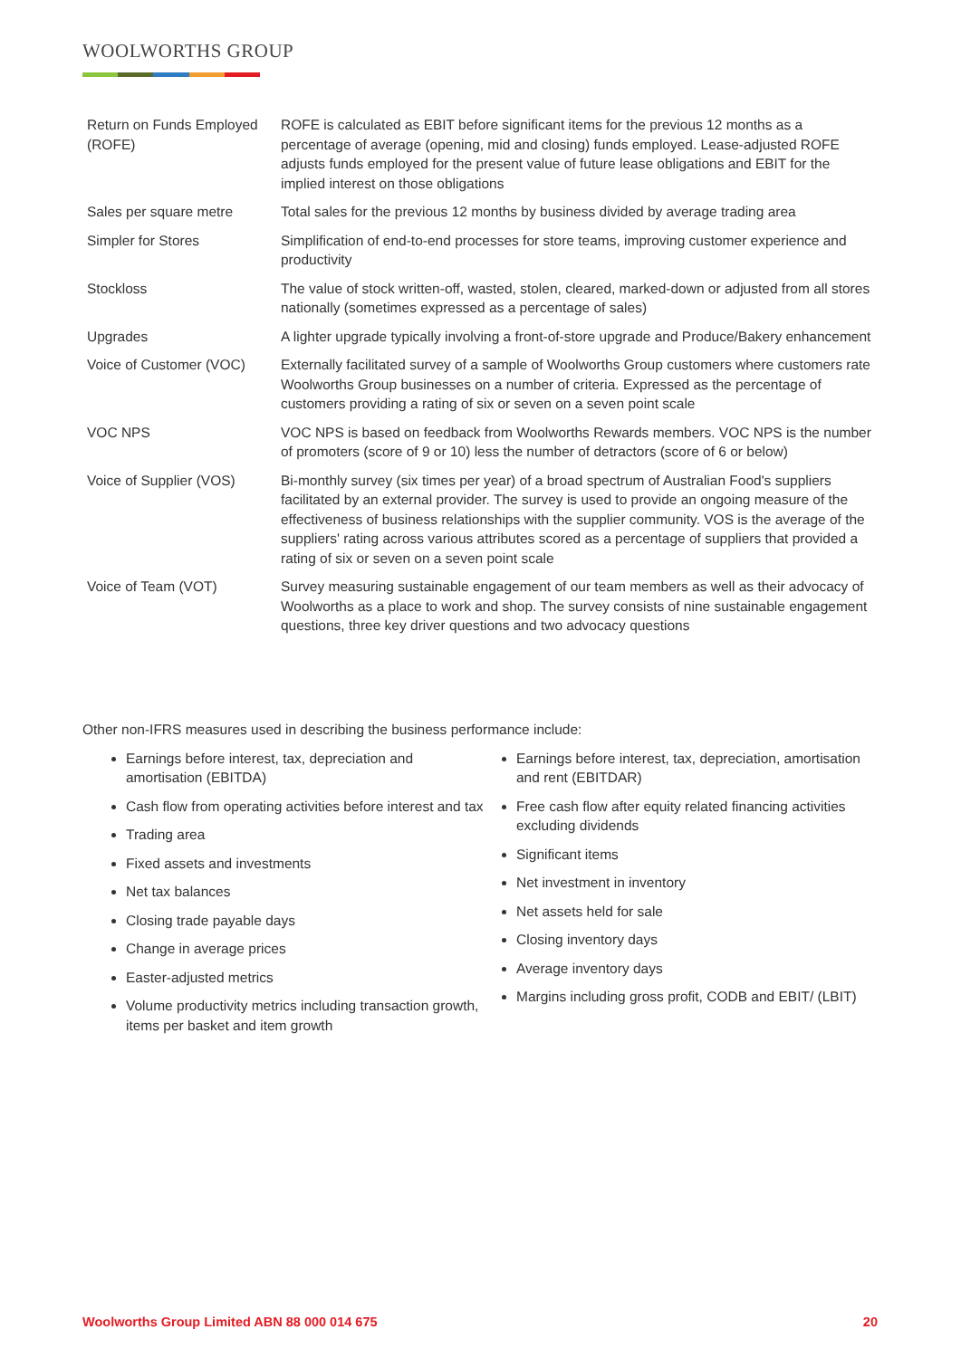WOOLWORTHS GROUP
| Return on Funds Employed (ROFE) | ROFE is calculated as EBIT before significant items for the previous 12 months as a percentage of average (opening, mid and closing) funds employed. Lease-adjusted ROFE adjusts funds employed for the present value of future lease obligations and EBIT for the implied interest on those obligations |
| Sales per square metre | Total sales for the previous 12 months by business divided by average trading area |
| Simpler for Stores | Simplification of end-to-end processes for store teams, improving customer experience and productivity |
| Stockloss | The value of stock written-off, wasted, stolen, cleared, marked-down or adjusted from all stores nationally (sometimes expressed as a percentage of sales) |
| Upgrades | A lighter upgrade typically involving a front-of-store upgrade and Produce/Bakery enhancement |
| Voice of Customer (VOC) | Externally facilitated survey of a sample of Woolworths Group customers where customers rate Woolworths Group businesses on a number of criteria. Expressed as the percentage of customers providing a rating of six or seven on a seven point scale |
| VOC NPS | VOC NPS is based on feedback from Woolworths Rewards members. VOC NPS is the number of promoters (score of 9 or 10) less the number of detractors (score of 6 or below) |
| Voice of Supplier (VOS) | Bi-monthly survey (six times per year) of a broad spectrum of Australian Food's suppliers facilitated by an external provider. The survey is used to provide an ongoing measure of the effectiveness of business relationships with the supplier community. VOS is the average of the suppliers' rating across various attributes scored as a percentage of suppliers that provided a rating of six or seven on a seven point scale |
| Voice of Team (VOT) | Survey measuring sustainable engagement of our team members as well as their advocacy of Woolworths as a place to work and shop. The survey consists of nine sustainable engagement questions, three key driver questions and two advocacy questions |
Other non-IFRS measures used in describing the business performance include:
Earnings before interest, tax, depreciation and amortisation (EBITDA)
Cash flow from operating activities before interest and tax
Trading area
Fixed assets and investments
Net tax balances
Closing trade payable days
Change in average prices
Easter-adjusted metrics
Volume productivity metrics including transaction growth, items per basket and item growth
Earnings before interest, tax, depreciation, amortisation and rent (EBITDAR)
Free cash flow after equity related financing activities excluding dividends
Significant items
Net investment in inventory
Net assets held for sale
Closing inventory days
Average inventory days
Margins including gross profit, CODB and EBIT/ (LBIT)
Woolworths Group Limited ABN 88 000 014 675 20